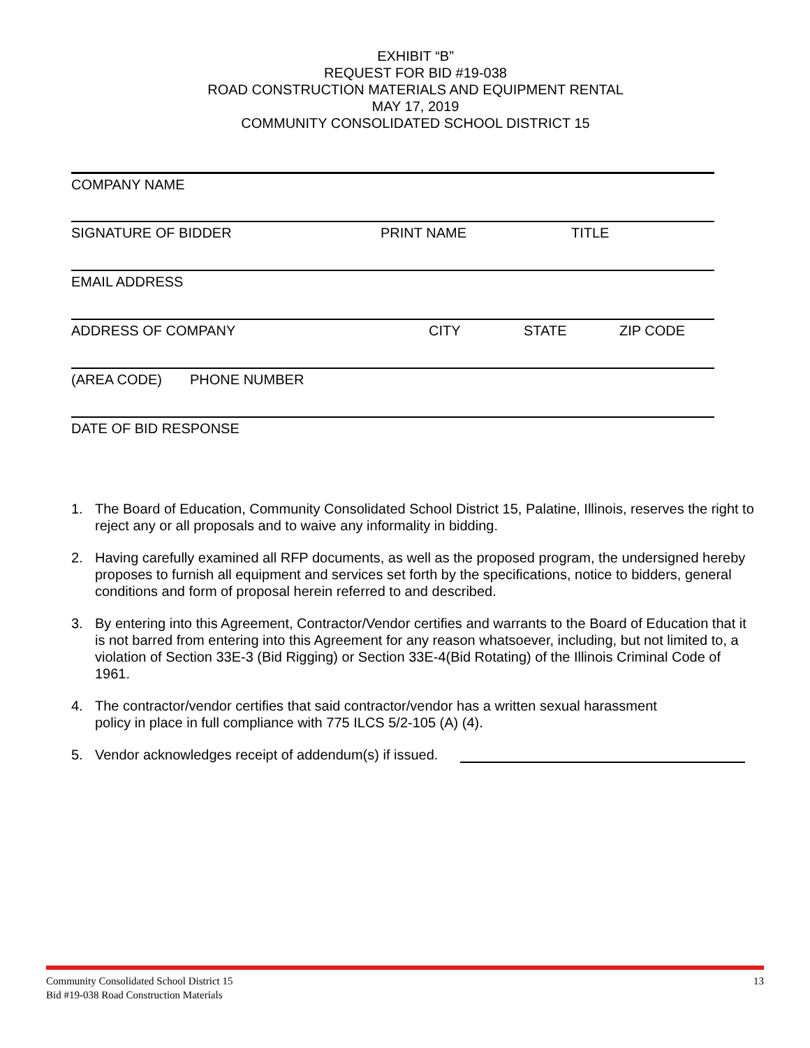EXHIBIT “B”
REQUEST FOR BID #19-038
ROAD CONSTRUCTION MATERIALS AND EQUIPMENT RENTAL
MAY 17, 2019
COMMUNITY CONSOLIDATED SCHOOL DISTRICT 15
COMPANY NAME
SIGNATURE OF BIDDER PRINT NAME TITLE
EMAIL ADDRESS
ADDRESS OF COMPANY CITY STATE ZIP CODE
(AREA CODE) PHONE NUMBER
DATE OF BID RESPONSE
1. The Board of Education, Community Consolidated School District 15, Palatine, Illinois, reserves the right to reject any or all proposals and to waive any informality in bidding.
2. Having carefully examined all RFP documents, as well as the proposed program, the undersigned hereby proposes to furnish all equipment and services set forth by the specifications, notice to bidders, general conditions and form of proposal herein referred to and described.
3. By entering into this Agreement, Contractor/Vendor certifies and warrants to the Board of Education that it is not barred from entering into this Agreement for any reason whatsoever, including, but not limited to, a violation of Section 33E-3 (Bid Rigging) or Section 33E-4(Bid Rotating) of the Illinois Criminal Code of 1961.
4. The contractor/vendor certifies that said contractor/vendor has a written sexual harassment
policy in place in full compliance with 775 ILCS 5/2-105 (A) (4).
5. Vendor acknowledges receipt of addendum(s) if issued.
Community Consolidated School District 15
Bid #19-038 Road Construction Materials
13